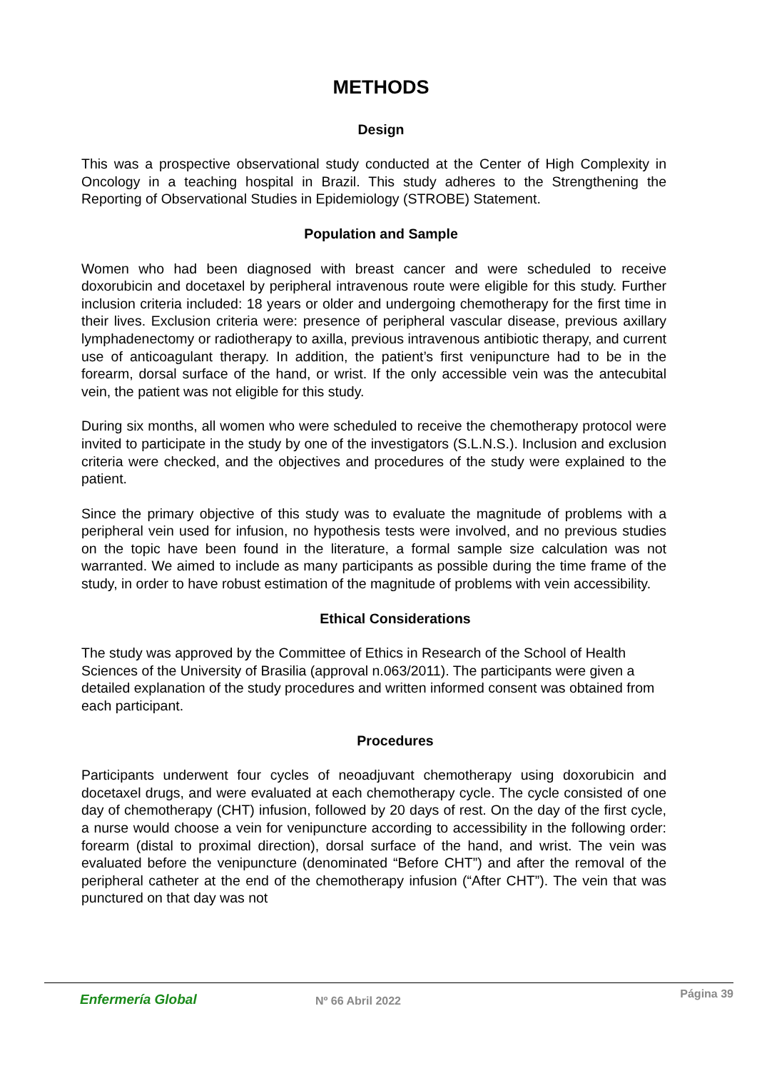METHODS
Design
This was a prospective observational study conducted at the Center of High Complexity in Oncology in a teaching hospital in Brazil. This study adheres to the Strengthening the Reporting of Observational Studies in Epidemiology (STROBE) Statement.
Population and Sample
Women who had been diagnosed with breast cancer and were scheduled to receive doxorubicin and docetaxel by peripheral intravenous route were eligible for this study. Further inclusion criteria included: 18 years or older and undergoing chemotherapy for the first time in their lives. Exclusion criteria were: presence of peripheral vascular disease, previous axillary lymphadenectomy or radiotherapy to axilla, previous intravenous antibiotic therapy, and current use of anticoagulant therapy. In addition, the patient’s first venipuncture had to be in the forearm, dorsal surface of the hand, or wrist. If the only accessible vein was the antecubital vein, the patient was not eligible for this study.
During six months, all women who were scheduled to receive the chemotherapy protocol were invited to participate in the study by one of the investigators (S.L.N.S.). Inclusion and exclusion criteria were checked, and the objectives and procedures of the study were explained to the patient.
Since the primary objective of this study was to evaluate the magnitude of problems with a peripheral vein used for infusion, no hypothesis tests were involved, and no previous studies on the topic have been found in the literature, a formal sample size calculation was not warranted. We aimed to include as many participants as possible during the time frame of the study, in order to have robust estimation of the magnitude of problems with vein accessibility.
Ethical Considerations
The study was approved by the Committee of Ethics in Research of the School of Health Sciences of the University of Brasilia (approval n.063/2011). The participants were given a detailed explanation of the study procedures and written informed consent was obtained from each participant.
Procedures
Participants underwent four cycles of neoadjuvant chemotherapy using doxorubicin and docetaxel drugs, and were evaluated at each chemotherapy cycle. The cycle consisted of one day of chemotherapy (CHT) infusion, followed by 20 days of rest. On the day of the first cycle, a nurse would choose a vein for venipuncture according to accessibility in the following order: forearm (distal to proximal direction), dorsal surface of the hand, and wrist. The vein was evaluated before the venipuncture (denominated “Before CHT”) and after the removal of the peripheral catheter at the end of the chemotherapy infusion (“After CHT”). The vein that was punctured on that day was not
Enfermería Global Nº 66 Abril 2022 Página 39